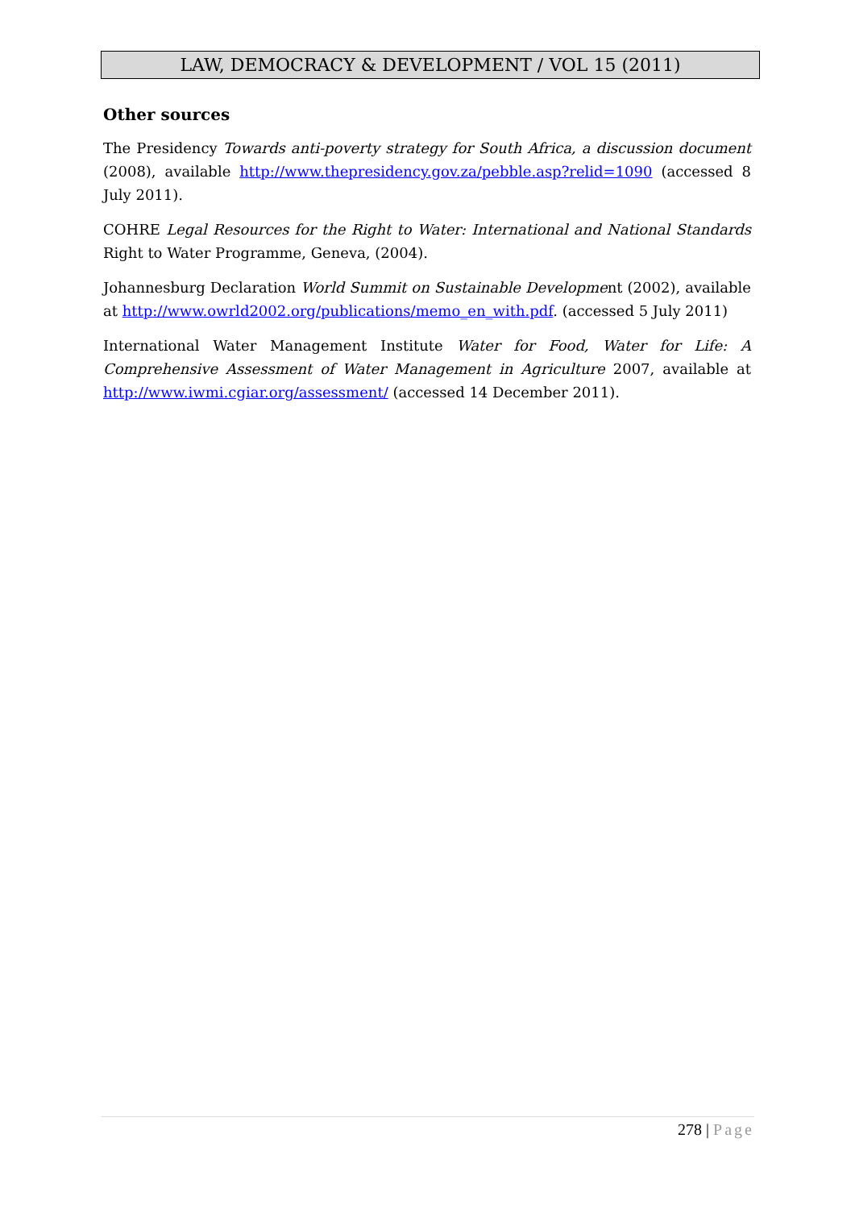LAW, DEMOCRACY & DEVELOPMENT / VOL 15 (2011)
Other sources
The Presidency Towards anti-poverty strategy for South Africa, a discussion document (2008), available http://www.thepresidency.gov.za/pebble.asp?relid=1090 (accessed 8 July 2011).
COHRE Legal Resources for the Right to Water: International and National Standards Right to Water Programme, Geneva, (2004).
Johannesburg Declaration World Summit on Sustainable Development (2002), available at http://www.owrld2002.org/publications/memo_en_with.pdf. (accessed 5 July 2011)
International Water Management Institute Water for Food, Water for Life: A Comprehensive Assessment of Water Management in Agriculture 2007, available at http://www.iwmi.cgiar.org/assessment/ (accessed 14 December 2011).
278 | Page